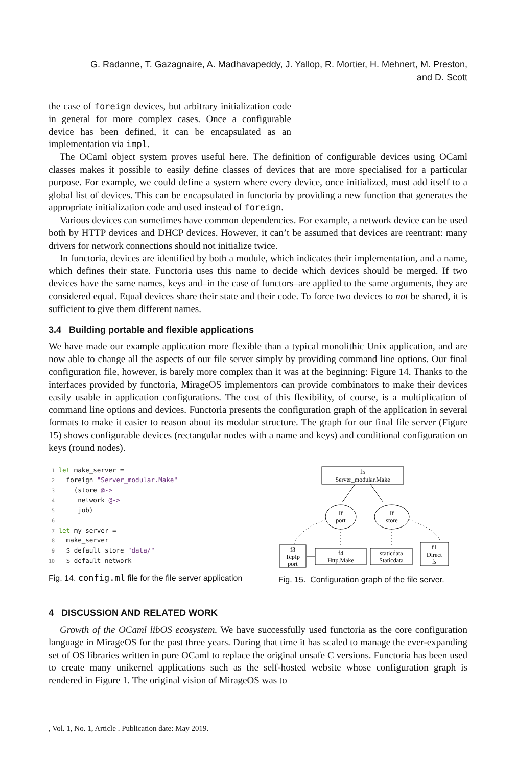G. Radanne, T. Gazagnaire, A. Madhavapeddy, J. Yallop, R. Mortier, H. Mehnert, M. Preston,
and D. Scott
the case of foreign devices, but arbitrary initialization code in general for more complex cases. Once a configurable device has been defined, it can be encapsulated as an implementation via impl.
The OCaml object system proves useful here. The definition of configurable devices using OCaml classes makes it possible to easily define classes of devices that are more specialised for a particular purpose. For example, we could define a system where every device, once initialized, must add itself to a global list of devices. This can be encapsulated in functoria by providing a new function that generates the appropriate initialization code and used instead of foreign.
Various devices can sometimes have common dependencies. For example, a network device can be used both by HTTP devices and DHCP devices. However, it can’t be assumed that devices are reentrant: many drivers for network connections should not initialize twice.
In functoria, devices are identified by both a module, which indicates their implementation, and a name, which defines their state. Functoria uses this name to decide which devices should be merged. If two devices have the same names, keys and–in the case of functors–are applied to the same arguments, they are considered equal. Equal devices share their state and their code. To force two devices to not be shared, it is sufficient to give them different names.
3.4 Building portable and flexible applications
We have made our example application more flexible than a typical monolithic Unix application, and are now able to change all the aspects of our file server simply by providing command line options. Our final configuration file, however, is barely more complex than it was at the beginning: Figure 14. Thanks to the interfaces provided by functoria, MirageOS implementors can provide combinators to make their devices easily usable in application configurations. The cost of this flexibility, of course, is a multiplication of command line options and devices. Functoria presents the configuration graph of the application in several formats to make it easier to reason about its modular structure. The graph for our final file server (Figure 15) shows configurable devices (rectangular nodes with a name and keys) and conditional configuration on keys (round nodes).
 1 let make_server =
 2   foreign "Server_modular.Make"
 3     (store @->
 4      network @->
 5      job)
 6
 7 let my_server =
 8   make_server
 9   $ default_store "data/"
10   $ default_network
Fig. 14. config.ml file for the file server application
f5
Server_modular.Make
If
port
If
store
f3
TcpIp
port
f4
Http.Make
staticdata
Staticdata
f1
Direct
fs
Fig. 15. Configuration graph of the file server.
4 DISCUSSION AND RELATED WORK
Growth of the OCaml libOS ecosystem. We have successfully used functoria as the core configuration language in MirageOS for the past three years. During that time it has scaled to manage the ever-expanding set of OS libraries written in pure OCaml to replace the original unsafe C versions. Functoria has been used to create many unikernel applications such as the self-hosted website whose configuration graph is rendered in Figure 1. The original vision of MirageOS was to
, Vol. 1, No. 1, Article . Publication date: May 2019.